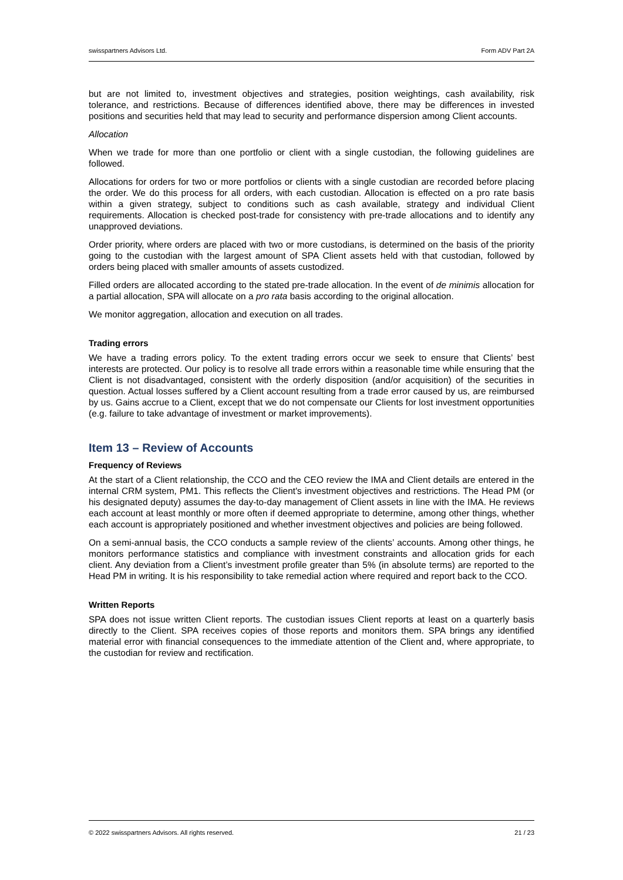swisspartners Advisors Ltd. Form ADV Part 2A
but are not limited to, investment objectives and strategies, position weightings, cash availability, risk tolerance, and restrictions. Because of differences identified above, there may be differences in invested positions and securities held that may lead to security and performance dispersion among Client accounts.
Allocation
When we trade for more than one portfolio or client with a single custodian, the following guidelines are followed.
Allocations for orders for two or more portfolios or clients with a single custodian are recorded before placing the order. We do this process for all orders, with each custodian. Allocation is effected on a pro rate basis within a given strategy, subject to conditions such as cash available, strategy and individual Client requirements. Allocation is checked post-trade for consistency with pre-trade allocations and to identify any unapproved deviations.
Order priority, where orders are placed with two or more custodians, is determined on the basis of the priority going to the custodian with the largest amount of SPA Client assets held with that custodian, followed by orders being placed with smaller amounts of assets custodized.
Filled orders are allocated according to the stated pre-trade allocation. In the event of de minimis allocation for a partial allocation, SPA will allocate on a pro rata basis according to the original allocation.
We monitor aggregation, allocation and execution on all trades.
Trading errors
We have a trading errors policy. To the extent trading errors occur we seek to ensure that Clients’ best interests are protected. Our policy is to resolve all trade errors within a reasonable time while ensuring that the Client is not disadvantaged, consistent with the orderly disposition (and/or acquisition) of the securities in question. Actual losses suffered by a Client account resulting from a trade error caused by us, are reimbursed by us. Gains accrue to a Client, except that we do not compensate our Clients for lost investment opportunities (e.g. failure to take advantage of investment or market improvements).
Item 13 – Review of Accounts
Frequency of Reviews
At the start of a Client relationship, the CCO and the CEO review the IMA and Client details are entered in the internal CRM system, PM1. This reflects the Client's investment objectives and restrictions. The Head PM (or his designated deputy) assumes the day-to-day management of Client assets in line with the IMA. He reviews each account at least monthly or more often if deemed appropriate to determine, among other things, whether each account is appropriately positioned and whether investment objectives and policies are being followed.
On a semi-annual basis, the CCO conducts a sample review of the clients’ accounts. Among other things, he monitors performance statistics and compliance with investment constraints and allocation grids for each client. Any deviation from a Client’s investment profile greater than 5% (in absolute terms) are reported to the Head PM in writing. It is his responsibility to take remedial action where required and report back to the CCO.
Written Reports
SPA does not issue written Client reports. The custodian issues Client reports at least on a quarterly basis directly to the Client. SPA receives copies of those reports and monitors them. SPA brings any identified material error with financial consequences to the immediate attention of the Client and, where appropriate, to the custodian for review and rectification.
© 2022 swisspartners Advisors. All rights reserved. 21 / 23